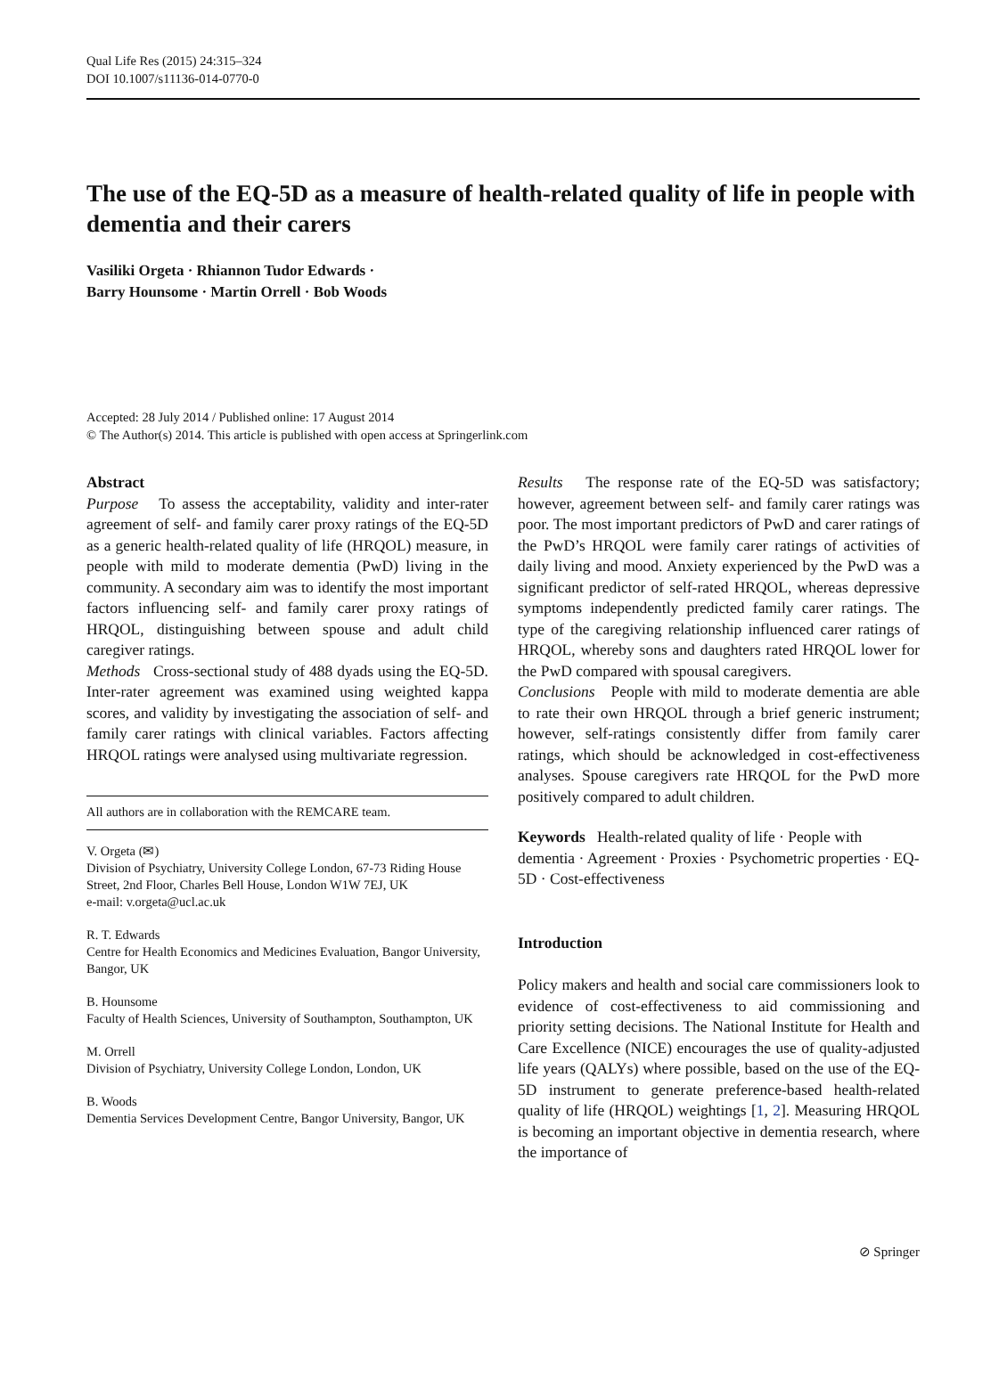Qual Life Res (2015) 24:315–324
DOI 10.1007/s11136-014-0770-0
The use of the EQ-5D as a measure of health-related quality of life in people with dementia and their carers
Vasiliki Orgeta · Rhiannon Tudor Edwards ·
Barry Hounsome · Martin Orrell · Bob Woods
Accepted: 28 July 2014 / Published online: 17 August 2014
© The Author(s) 2014. This article is published with open access at Springerlink.com
Abstract
Purpose To assess the acceptability, validity and inter-rater agreement of self- and family carer proxy ratings of the EQ-5D as a generic health-related quality of life (HRQOL) measure, in people with mild to moderate dementia (PwD) living in the community. A secondary aim was to identify the most important factors influencing self- and family carer proxy ratings of HRQOL, distinguishing between spouse and adult child caregiver ratings.
Methods Cross-sectional study of 488 dyads using the EQ-5D. Inter-rater agreement was examined using weighted kappa scores, and validity by investigating the association of self- and family carer ratings with clinical variables. Factors affecting HRQOL ratings were analysed using multivariate regression.
All authors are in collaboration with the REMCARE team.
V. Orgeta (✉)
Division of Psychiatry, University College London, 67-73 Riding House Street, 2nd Floor, Charles Bell House, London W1W 7EJ, UK
e-mail: v.orgeta@ucl.ac.uk
R. T. Edwards
Centre for Health Economics and Medicines Evaluation, Bangor University, Bangor, UK
B. Hounsome
Faculty of Health Sciences, University of Southampton, Southampton, UK
M. Orrell
Division of Psychiatry, University College London, London, UK
B. Woods
Dementia Services Development Centre, Bangor University, Bangor, UK
Results The response rate of the EQ-5D was satisfactory; however, agreement between self- and family carer ratings was poor. The most important predictors of PwD and carer ratings of the PwD’s HRQOL were family carer ratings of activities of daily living and mood. Anxiety experienced by the PwD was a significant predictor of self-rated HRQOL, whereas depressive symptoms independently predicted family carer ratings. The type of the caregiving relationship influenced carer ratings of HRQOL, whereby sons and daughters rated HRQOL lower for the PwD compared with spousal caregivers.
Conclusions People with mild to moderate dementia are able to rate their own HRQOL through a brief generic instrument; however, self-ratings consistently differ from family carer ratings, which should be acknowledged in cost-effectiveness analyses. Spouse caregivers rate HRQOL for the PwD more positively compared to adult children.
Keywords Health-related quality of life · People with dementia · Agreement · Proxies · Psychometric properties · EQ-5D · Cost-effectiveness
Introduction
Policy makers and health and social care commissioners look to evidence of cost-effectiveness to aid commissioning and priority setting decisions. The National Institute for Health and Care Excellence (NICE) encourages the use of quality-adjusted life years (QALYs) where possible, based on the use of the EQ-5D instrument to generate preference-based health-related quality of life (HRQOL) weightings [1, 2]. Measuring HRQOL is becoming an important objective in dementia research, where the importance of
⊘ Springer